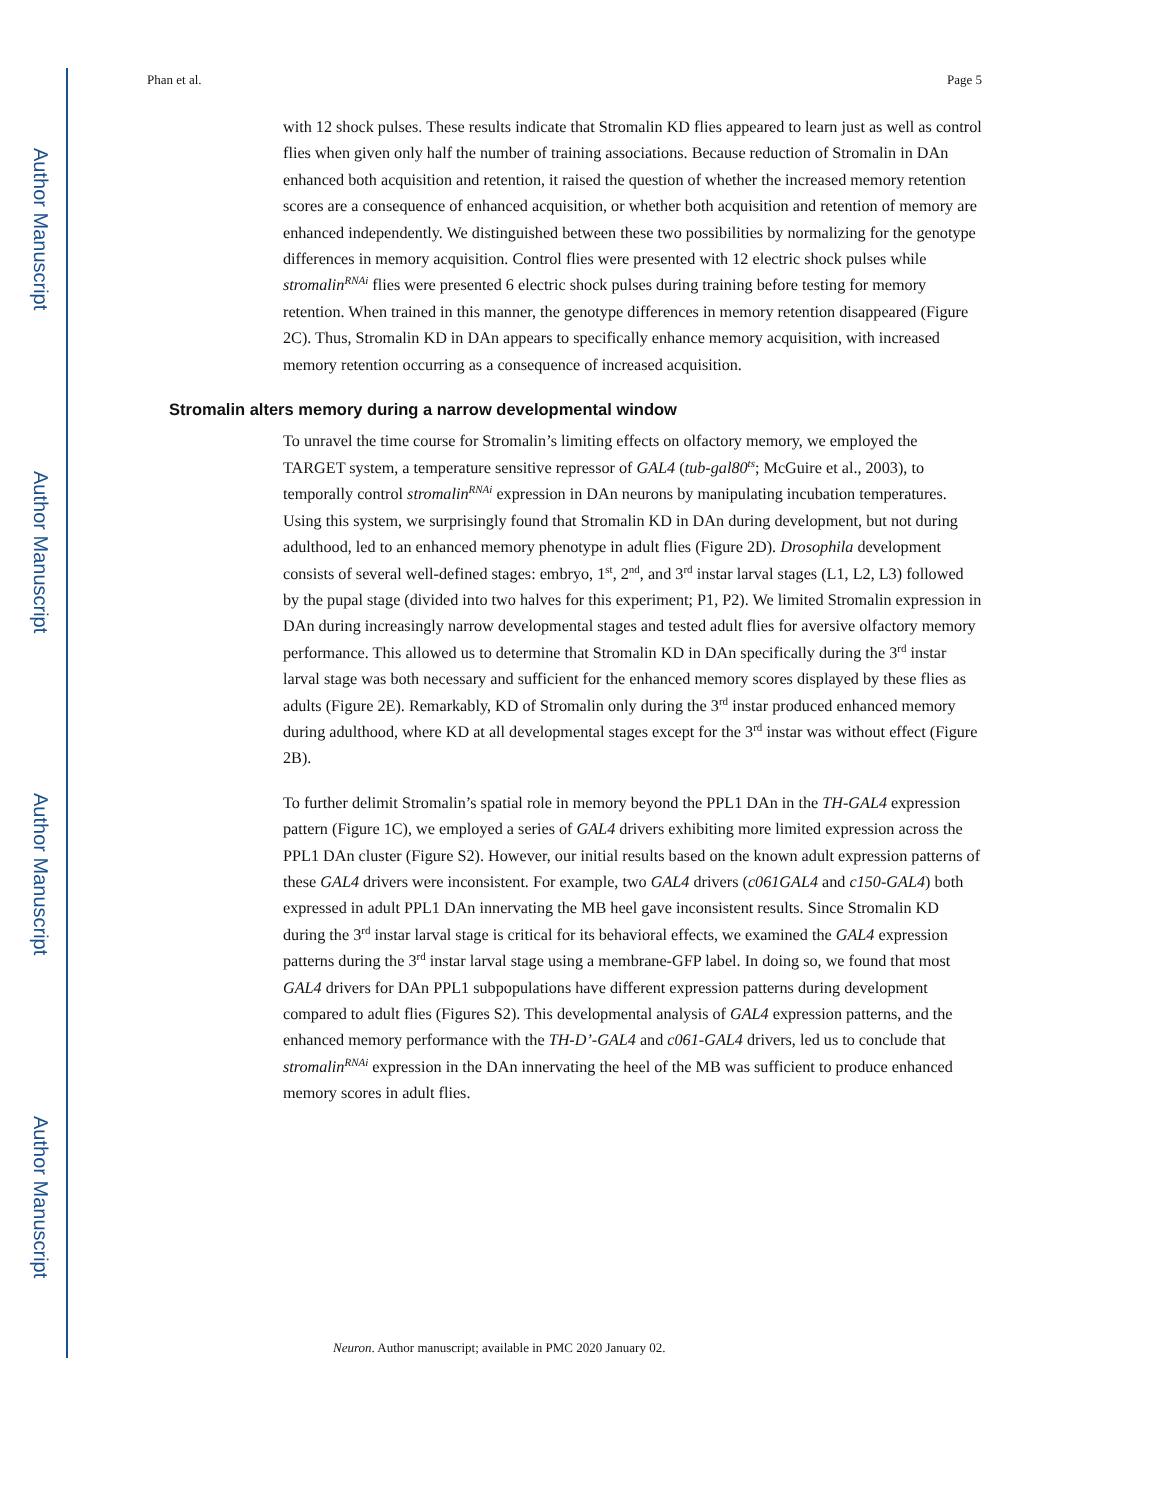Author Manuscript
Author Manuscript
Author Manuscript
Author Manuscript
Phan et al. Page 5
with 12 shock pulses. These results indicate that Stromalin KD flies appeared to learn just as well as control flies when given only half the number of training associations. Because reduction of Stromalin in DAn enhanced both acquisition and retention, it raised the question of whether the increased memory retention scores are a consequence of enhanced acquisition, or whether both acquisition and retention of memory are enhanced independently. We distinguished between these two possibilities by normalizing for the genotype differences in memory acquisition. Control flies were presented with 12 electric shock pulses while stromalin<sup>RNAi</sup> flies were presented 6 electric shock pulses during training before testing for memory retention. When trained in this manner, the genotype differences in memory retention disappeared (Figure 2C). Thus, Stromalin KD in DAn appears to specifically enhance memory acquisition, with increased memory retention occurring as a consequence of increased acquisition.
Stromalin alters memory during a narrow developmental window
To unravel the time course for Stromalin’s limiting effects on olfactory memory, we employed the TARGET system, a temperature sensitive repressor of GAL4 (tub-gal80<sup>ts</sup>; McGuire et al., 2003), to temporally control stromalin<sup>RNAi</sup> expression in DAn neurons by manipulating incubation temperatures. Using this system, we surprisingly found that Stromalin KD in DAn during development, but not during adulthood, led to an enhanced memory phenotype in adult flies (Figure 2D). Drosophila development consists of several well-defined stages: embryo, 1<sup>st</sup>, 2<sup>nd</sup>, and 3<sup>rd</sup> instar larval stages (L1, L2, L3) followed by the pupal stage (divided into two halves for this experiment; P1, P2). We limited Stromalin expression in DAn during increasingly narrow developmental stages and tested adult flies for aversive olfactory memory performance. This allowed us to determine that Stromalin KD in DAn specifically during the 3<sup>rd</sup> instar larval stage was both necessary and sufficient for the enhanced memory scores displayed by these flies as adults (Figure 2E). Remarkably, KD of Stromalin only during the 3<sup>rd</sup> instar produced enhanced memory during adulthood, where KD at all developmental stages except for the 3<sup>rd</sup> instar was without effect (Figure 2B).
To further delimit Stromalin’s spatial role in memory beyond the PPL1 DAn in the TH-GAL4 expression pattern (Figure 1C), we employed a series of GAL4 drivers exhibiting more limited expression across the PPL1 DAn cluster (Figure S2). However, our initial results based on the known adult expression patterns of these GAL4 drivers were inconsistent. For example, two GAL4 drivers (c061GAL4 and c150-GAL4) both expressed in adult PPL1 DAn innervating the MB heel gave inconsistent results. Since Stromalin KD during the 3<sup>rd</sup> instar larval stage is critical for its behavioral effects, we examined the GAL4 expression patterns during the 3<sup>rd</sup> instar larval stage using a membrane-GFP label. In doing so, we found that most GAL4 drivers for DAn PPL1 subpopulations have different expression patterns during development compared to adult flies (Figures S2). This developmental analysis of GAL4 expression patterns, and the enhanced memory performance with the TH-D’-GAL4 and c061-GAL4 drivers, led us to conclude that stromalin<sup>RNAi</sup> expression in the DAn innervating the heel of the MB was sufficient to produce enhanced memory scores in adult flies.
Neuron. Author manuscript; available in PMC 2020 January 02.